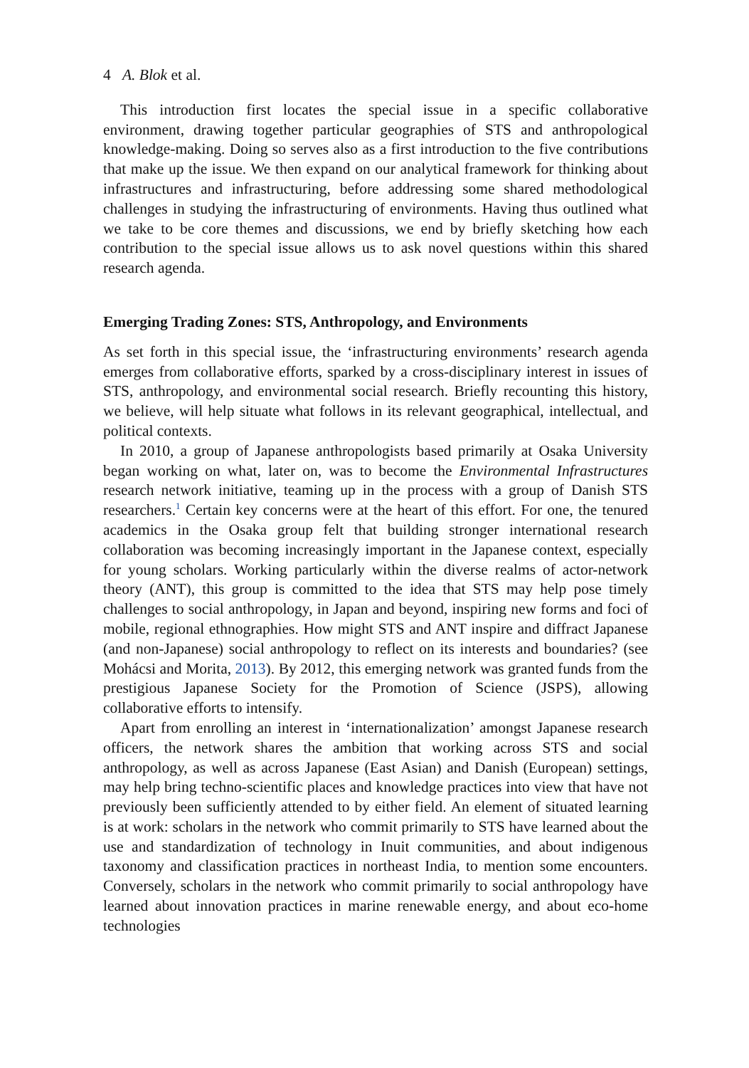4 A. Blok et al.
This introduction first locates the special issue in a specific collaborative environment, drawing together particular geographies of STS and anthropological knowledge-making. Doing so serves also as a first introduction to the five contributions that make up the issue. We then expand on our analytical framework for thinking about infrastructures and infrastructuring, before addressing some shared methodological challenges in studying the infrastructuring of environments. Having thus outlined what we take to be core themes and discussions, we end by briefly sketching how each contribution to the special issue allows us to ask novel questions within this shared research agenda.
Emerging Trading Zones: STS, Anthropology, and Environments
As set forth in this special issue, the ‘infrastructuring environments’ research agenda emerges from collaborative efforts, sparked by a cross-disciplinary interest in issues of STS, anthropology, and environmental social research. Briefly recounting this history, we believe, will help situate what follows in its relevant geographical, intellectual, and political contexts.
In 2010, a group of Japanese anthropologists based primarily at Osaka University began working on what, later on, was to become the Environmental Infrastructures research network initiative, teaming up in the process with a group of Danish STS researchers.<sup>1</sup> Certain key concerns were at the heart of this effort. For one, the tenured academics in the Osaka group felt that building stronger international research collaboration was becoming increasingly important in the Japanese context, especially for young scholars. Working particularly within the diverse realms of actor-network theory (ANT), this group is committed to the idea that STS may help pose timely challenges to social anthropology, in Japan and beyond, inspiring new forms and foci of mobile, regional ethnographies. How might STS and ANT inspire and diffract Japanese (and non-Japanese) social anthropology to reflect on its interests and boundaries? (see Mohácsi and Morita, 2013). By 2012, this emerging network was granted funds from the prestigious Japanese Society for the Promotion of Science (JSPS), allowing collaborative efforts to intensify.
Apart from enrolling an interest in ‘internationalization’ amongst Japanese research officers, the network shares the ambition that working across STS and social anthropology, as well as across Japanese (East Asian) and Danish (European) settings, may help bring techno-scientific places and knowledge practices into view that have not previously been sufficiently attended to by either field. An element of situated learning is at work: scholars in the network who commit primarily to STS have learned about the use and standardization of technology in Inuit communities, and about indigenous taxonomy and classification practices in northeast India, to mention some encounters. Conversely, scholars in the network who commit primarily to social anthropology have learned about innovation practices in marine renewable energy, and about eco-home technologies